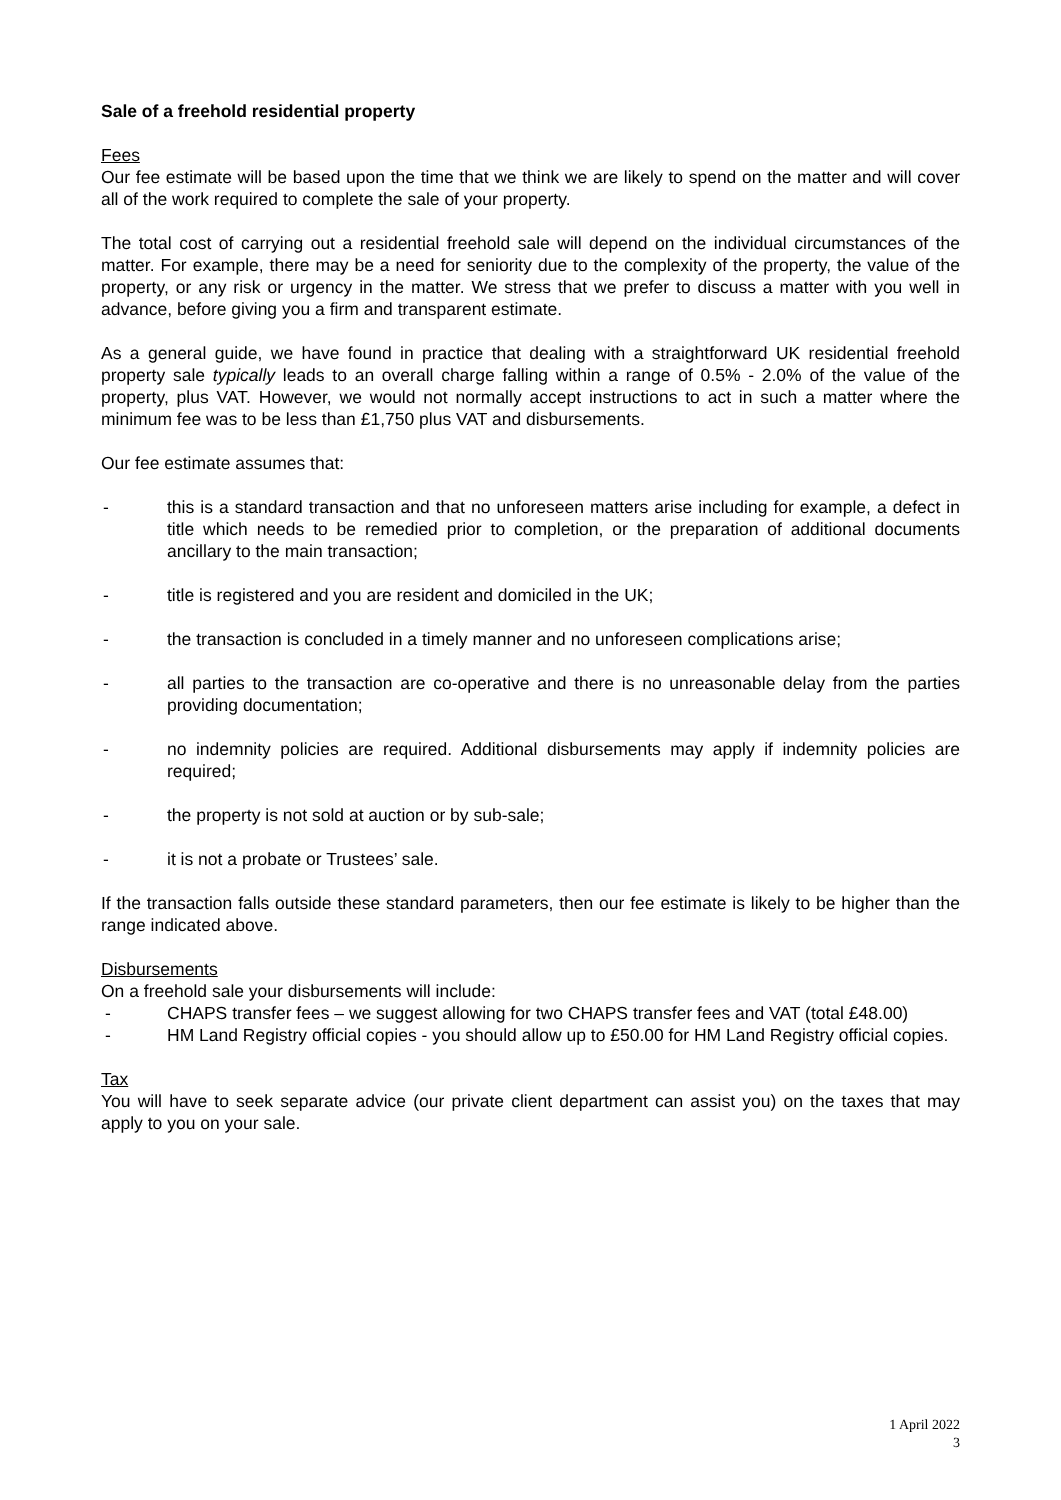Sale of a freehold residential property
Fees
Our fee estimate will be based upon the time that we think we are likely to spend on the matter and will cover all of the work required to complete the sale of your property.
The total cost of carrying out a residential freehold sale will depend on the individual circumstances of the matter. For example, there may be a need for seniority due to the complexity of the property, the value of the property, or any risk or urgency in the matter. We stress that we prefer to discuss a matter with you well in advance, before giving you a firm and transparent estimate.
As a general guide, we have found in practice that dealing with a straightforward UK residential freehold property sale typically leads to an overall charge falling within a range of 0.5% - 2.0% of the value of the property, plus VAT. However, we would not normally accept instructions to act in such a matter where the minimum fee was to be less than £1,750 plus VAT and disbursements.
Our fee estimate assumes that:
- this is a standard transaction and that no unforeseen matters arise including for example, a defect in title which needs to be remedied prior to completion, or the preparation of additional documents ancillary to the main transaction;
- title is registered and you are resident and domiciled in the UK;
- the transaction is concluded in a timely manner and no unforeseen complications arise;
- all parties to the transaction are co-operative and there is no unreasonable delay from the parties providing documentation;
- no indemnity policies are required. Additional disbursements may apply if indemnity policies are required;
- the property is not sold at auction or by sub-sale;
- it is not a probate or Trustees’ sale.
If the transaction falls outside these standard parameters, then our fee estimate is likely to be higher than the range indicated above.
Disbursements
On a freehold sale your disbursements will include:
- CHAPS transfer fees – we suggest allowing for two CHAPS transfer fees and VAT (total £48.00)
- HM Land Registry official copies - you should allow up to £50.00 for HM Land Registry official copies.
Tax
You will have to seek separate advice (our private client department can assist you) on the taxes that may apply to you on your sale.
1 April 2022
3